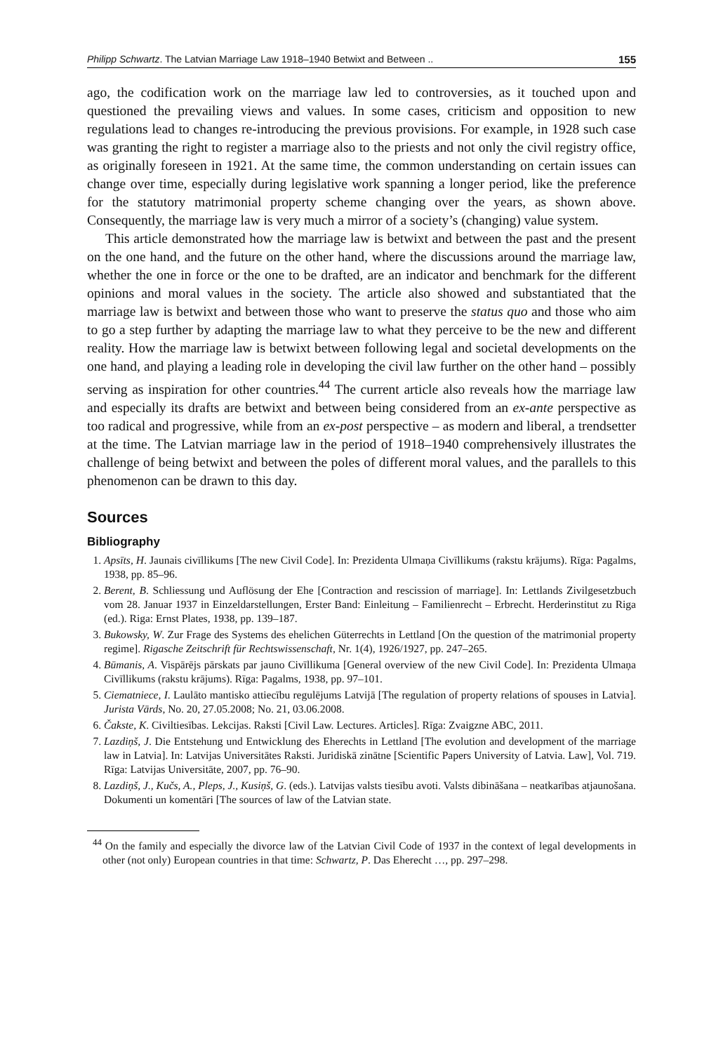Philipp Schwartz. The Latvian Marriage Law 1918–1940 Betwixt and Between .. 155
ago, the codification work on the marriage law led to controversies, as it touched upon and questioned the prevailing views and values. In some cases, criticism and opposition to new regulations lead to changes re-introducing the previous provisions. For example, in 1928 such case was granting the right to register a marriage also to the priests and not only the civil registry office, as originally foreseen in 1921. At the same time, the common understanding on certain issues can change over time, especially during legislative work spanning a longer period, like the preference for the statutory matrimonial property scheme changing over the years, as shown above. Consequently, the marriage law is very much a mirror of a society’s (changing) value system.
This article demonstrated how the marriage law is betwixt and between the past and the present on the one hand, and the future on the other hand, where the discussions around the marriage law, whether the one in force or the one to be drafted, are an indicator and benchmark for the different opinions and moral values in the society. The article also showed and substantiated that the marriage law is betwixt and between those who want to preserve the status quo and those who aim to go a step further by adapting the marriage law to what they perceive to be the new and different reality. How the marriage law is betwixt between following legal and societal developments on the one hand, and playing a leading role in developing the civil law further on the other hand – possibly serving as inspiration for other countries.<sup>44</sup> The current article also reveals how the marriage law and especially its drafts are betwixt and between being considered from an ex-ante perspective as too radical and progressive, while from an ex-post perspective – as modern and liberal, a trendsetter at the time. The Latvian marriage law in the period of 1918–1940 comprehensively illustrates the challenge of being betwixt and between the poles of different moral values, and the parallels to this phenomenon can be drawn to this day.
Sources
Bibliography
1. Apsīts, H. Jaunais civīllikums [The new Civil Code]. In: Prezidenta Ulmaņa Civīllikums (rakstu krājums). Rīga: Pagalms, 1938, pp. 85–96.
2. Berent, B. Schliessung und Auflösung der Ehe [Contraction and rescission of marriage]. In: Lettlands Zivilgesetzbuch vom 28. Januar 1937 in Einzeldarstellungen, Erster Band: Einleitung – Familienrecht – Erbrecht. Herderinstitut zu Riga (ed.). Riga: Ernst Plates, 1938, pp. 139–187.
3. Bukowsky, W. Zur Frage des Systems des ehelichen Güterrechts in Lettland [On the question of the matrimonial property regime]. Rigasche Zeitschrift für Rechtswissenschaft, Nr. 1(4), 1926/1927, pp. 247–265.
4. Būmanis, A. Vispārējs pārskats par jauno Civīllikuma [General overview of the new Civil Code]. In: Prezidenta Ulmaņa Civīllikums (rakstu krājums). Rīga: Pagalms, 1938, pp. 97–101.
5. Ciematniece, I. Laulāto mantisko attiecību regulējums Latvijā [The regulation of property relations of spouses in Latvia]. Jurista Vārds, No. 20, 27.05.2008; No. 21, 03.06.2008.
6. Čakste, K. Civiltiesības. Lekcijas. Raksti [Civil Law. Lectures. Articles]. Rīga: Zvaigzne ABC, 2011.
7. Lazdiņš, J. Die Entstehung und Entwicklung des Eherechts in Lettland [The evolution and development of the marriage law in Latvia]. In: Latvijas Universitātes Raksti. Juridiskā zinātne [Scientific Papers University of Latvia. Law], Vol. 719. Rīga: Latvijas Universitāte, 2007, pp. 76–90.
8. Lazdiņš, J., Kučs, A., Pleps, J., Kusiņš, G. (eds.). Latvijas valsts tiesību avoti. Valsts dibināšana – neatkarības atjaunošana. Dokumenti un komentāri [The sources of law of the Latvian state.
<sup>44</sup> On the family and especially the divorce law of the Latvian Civil Code of 1937 in the context of legal developments in other (not only) European countries in that time: Schwartz, P. Das Eherecht …, pp. 297–298.